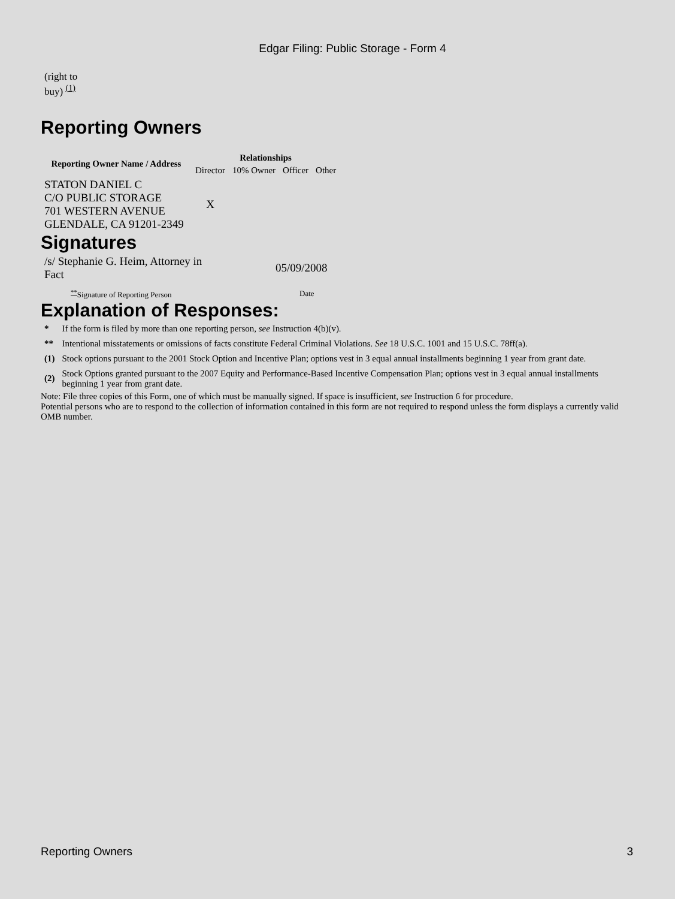Edgar Filing: Public Storage - Form 4
(right to
buy) <sup>(1)</sup>
Reporting Owners
| Reporting Owner Name / Address | Relationships | | | |
| --- | --- | --- | --- | --- |
| | Director | 10% Owner | Officer | Other |
| STATON DANIEL C C/O PUBLIC STORAGE 701 WESTERN AVENUE GLENDALE, CA 91201-2349 | X | | | |
Signatures
| /s/ Stephanie G. Heim, Attorney in Fact | 05/09/2008 |
| <sup>**</sup> Signature of Reporting Person | Date |
Explanation of Responses:
| * | If the form is filed by more than one reporting person, see Instruction 4(b)(v). |
| ** | Intentional misstatements or omissions of facts constitute Federal Criminal Violations. See 18 U.S.C. 1001 and 15 U.S.C. 78ff(a). |
| (1) | Stock options pursuant to the 2001 Stock Option and Incentive Plan; options vest in 3 equal annual installments beginning 1 year from grant date. |
| (2) | Stock Options granted pursuant to the 2007 Equity and Performance-Based Incentive Compensation Plan; options vest in 3 equal annual installments beginning 1 year from grant date. |
Note: File three copies of this Form, one of which must be manually signed. If space is insufficient, see Instruction 6 for procedure.
Potential persons who are to respond to the collection of information contained in this form are not required to respond unless the form displays a currently valid OMB number.
Reporting Owners 3